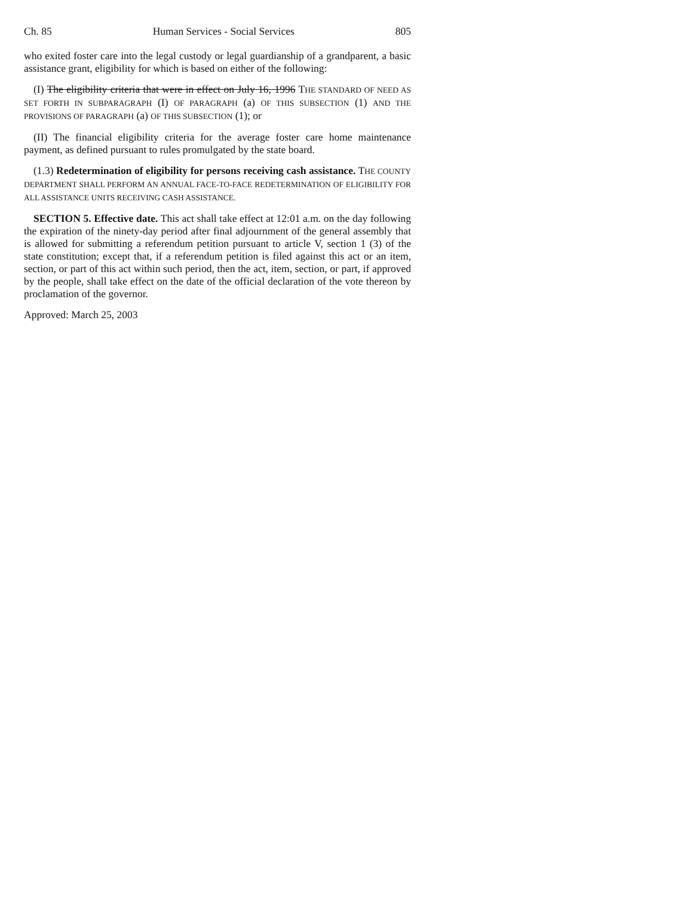Ch. 85 Human Services - Social Services 805
who exited foster care into the legal custody or legal guardianship of a grandparent, a basic assistance grant, eligibility for which is based on either of the following:
(I) The eligibility criteria that were in effect on July 16, 1996 THE STANDARD OF NEED AS SET FORTH IN SUBPARAGRAPH (I) OF PARAGRAPH (a) OF THIS SUBSECTION (1) AND THE PROVISIONS OF PARAGRAPH (a) OF THIS SUBSECTION (1); or
(II) The financial eligibility criteria for the average foster care home maintenance payment, as defined pursuant to rules promulgated by the state board.
(1.3) Redetermination of eligibility for persons receiving cash assistance. THE COUNTY DEPARTMENT SHALL PERFORM AN ANNUAL FACE-TO-FACE REDETERMINATION OF ELIGIBILITY FOR ALL ASSISTANCE UNITS RECEIVING CASH ASSISTANCE.
SECTION 5. Effective date. This act shall take effect at 12:01 a.m. on the day following the expiration of the ninety-day period after final adjournment of the general assembly that is allowed for submitting a referendum petition pursuant to article V, section 1 (3) of the state constitution; except that, if a referendum petition is filed against this act or an item, section, or part of this act within such period, then the act, item, section, or part, if approved by the people, shall take effect on the date of the official declaration of the vote thereon by proclamation of the governor.
Approved: March 25, 2003